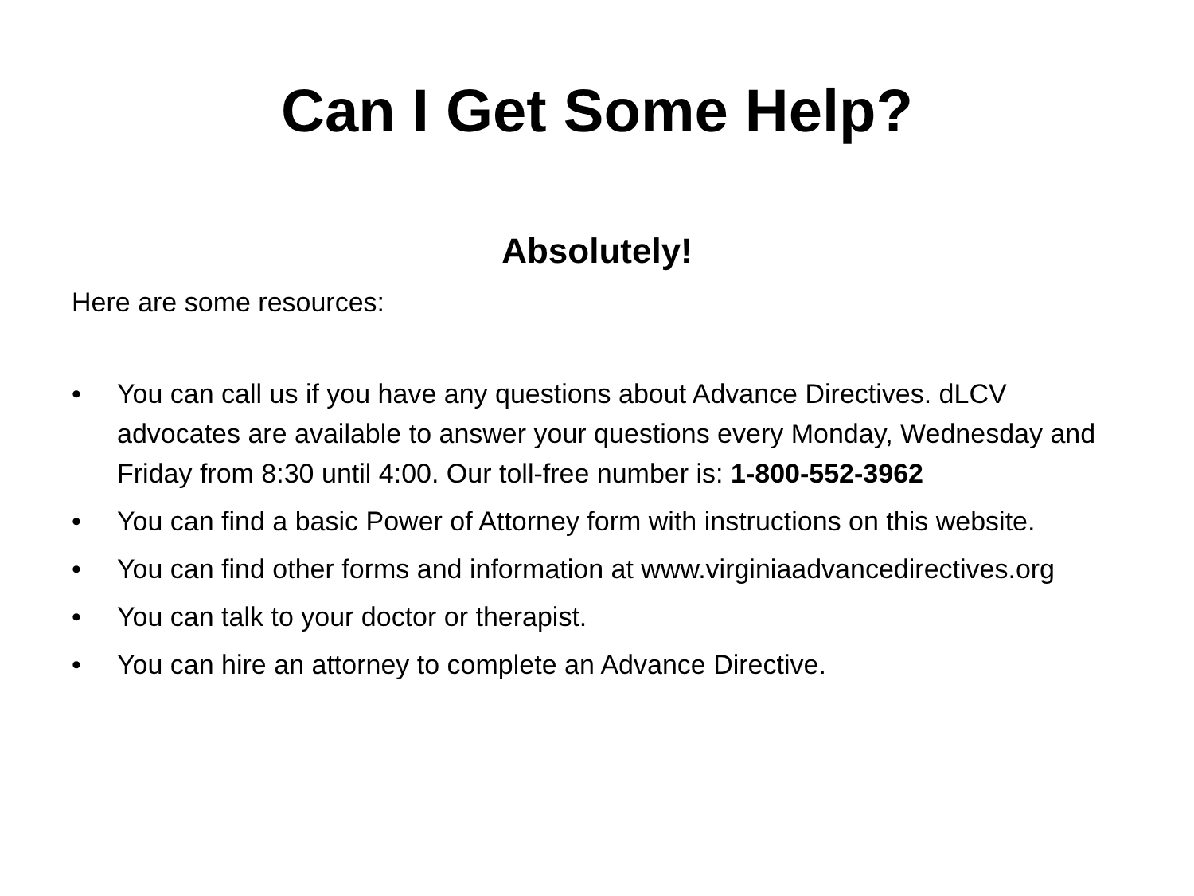Can I Get Some Help?
Absolutely!
Here are some resources:
• You can call us if you have any questions about Advance Directives. dLCV advocates are available to answer your questions every Monday, Wednesday and Friday from 8:30 until 4:00. Our toll-free number is: 1-800-552-3962
• You can find a basic Power of Attorney form with instructions on this website.
• You can find other forms and information at www.virginiaadvancedirectives.org
• You can talk to your doctor or therapist.
• You can hire an attorney to complete an Advance Directive.